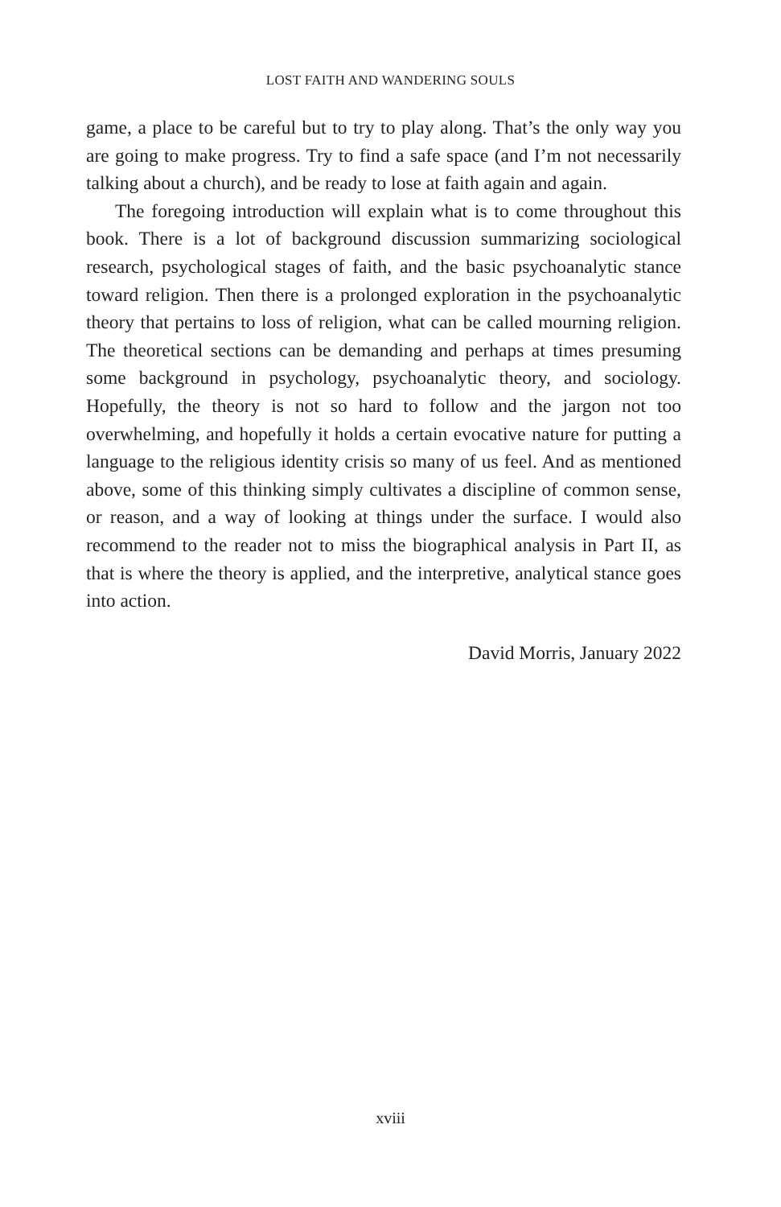LOST FAITH AND WANDERING SOULS
game, a place to be careful but to try to play along. That’s the only way you are going to make progress. Try to find a safe space (and I’m not necessarily talking about a church), and be ready to lose at faith again and again.
The foregoing introduction will explain what is to come throughout this book. There is a lot of background discussion summarizing sociological research, psychological stages of faith, and the basic psychoanalytic stance toward religion. Then there is a prolonged exploration in the psychoanalytic theory that pertains to loss of religion, what can be called mourning religion. The theoretical sections can be demanding and perhaps at times presuming some background in psychology, psychoanalytic theory, and sociology. Hopefully, the theory is not so hard to follow and the jargon not too overwhelming, and hopefully it holds a certain evocative nature for putting a language to the religious identity crisis so many of us feel. And as mentioned above, some of this thinking simply cultivates a discipline of common sense, or reason, and a way of looking at things under the surface. I would also recommend to the reader not to miss the biographical analysis in Part II, as that is where the theory is applied, and the interpretive, analytical stance goes into action.
David Morris, January 2022
xviii